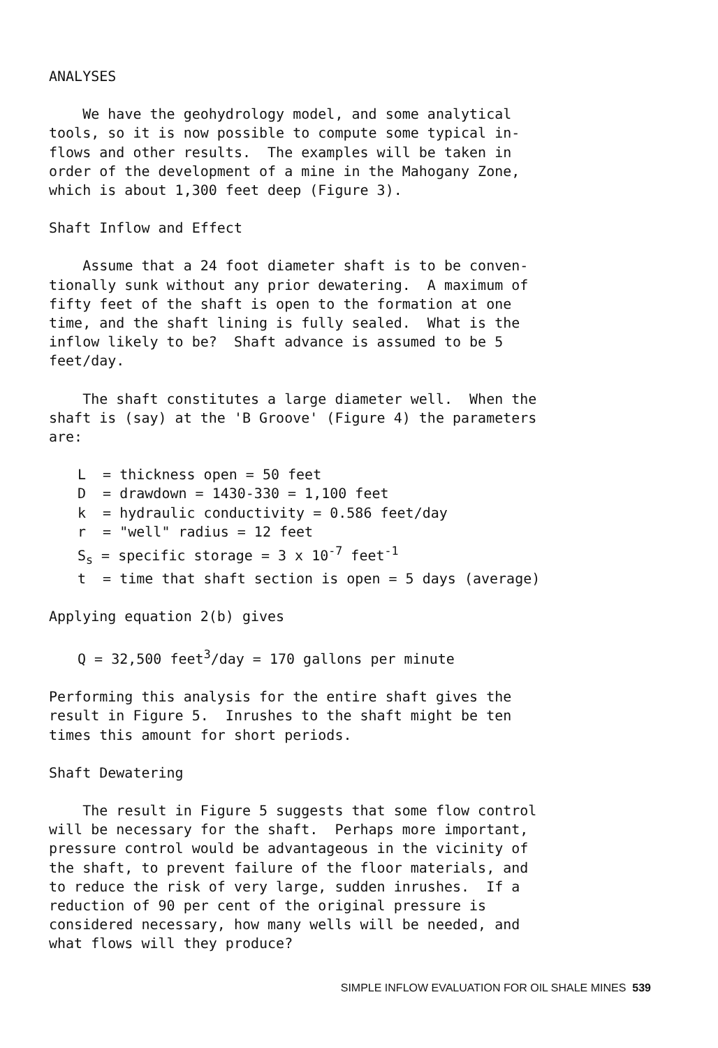ANALYSES
We have the geohydrology model, and some analytical tools, so it is now possible to compute some typical in- flows and other results. The examples will be taken in order of the development of a mine in the Mahogany Zone, which is about 1,300 feet deep (Figure 3).
Shaft Inflow and Effect
Assume that a 24 foot diameter shaft is to be conven- tionally sunk without any prior dewatering. A maximum of fifty feet of the shaft is open to the formation at one time, and the shaft lining is fully sealed. What is the inflow likely to be? Shaft advance is assumed to be 5 feet/day.
The shaft constitutes a large diameter well. When the shaft is (say) at the 'B Groove' (Figure 4) the parameters are:
L = thickness open = 50 feet D = drawdown = 1430-330 = 1,100 feet k = hydraulic conductivity = 0.586 feet/day r = "well" radius = 12 feet S<sub>s</sub> = specific storage = 3 x 10<sup>-7</sup> feet<sup>-1</sup> t = time that shaft section is open = 5 days (average)
Applying equation 2(b) gives
Q = 32,500 feet<sup>3</sup>/day = 170 gallons per minute
Performing this analysis for the entire shaft gives the result in Figure 5. Inrushes to the shaft might be ten times this amount for short periods.
Shaft Dewatering
The result in Figure 5 suggests that some flow control will be necessary for the shaft. Perhaps more important, pressure control would be advantageous in the vicinity of the shaft, to prevent failure of the floor materials, and to reduce the risk of very large, sudden inrushes. If a reduction of 90 per cent of the original pressure is considered necessary, how many wells will be needed, and what flows will they produce?
SIMPLE INFLOW EVALUATION FOR OIL SHALE MINES 539